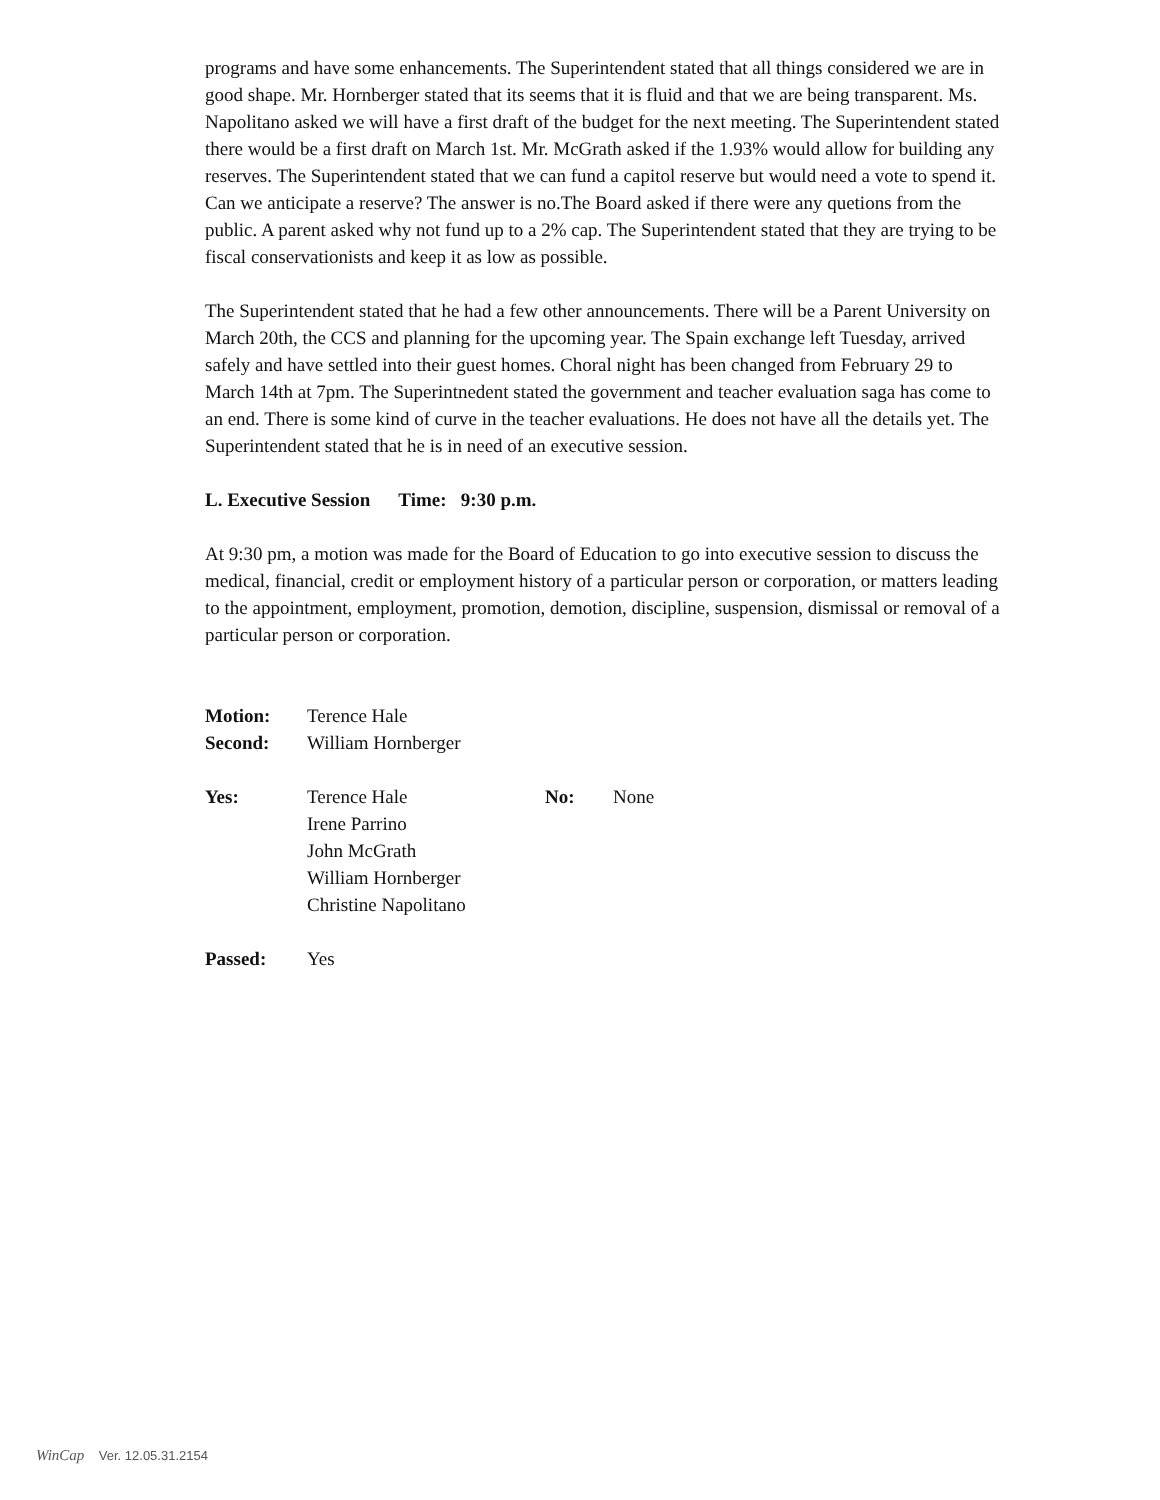programs and have some enhancements. The Superintendent stated that all things considered we are in good shape. Mr. Hornberger stated that its seems that it is fluid and that we are being transparent. Ms. Napolitano asked we will have a first draft of the budget for the next meeting. The Superintendent stated there would be a first draft on March 1st. Mr. McGrath asked if the 1.93% would allow for building any reserves. The Superintendent stated that we can fund a capitol reserve but would need a vote to spend it. Can we anticipate a reserve? The answer is no.The Board asked if there were any quetions from the public. A parent asked why not fund up to a 2% cap. The Superintendent stated that they are trying to be fiscal conservationists and keep it as low as possible.
The Superintendent stated that he had a few other announcements. There will be a Parent University on March 20th, the CCS and planning for the upcoming year. The Spain exchange left Tuesday, arrived safely and have settled into their guest homes. Choral night has been changed from February 29 to March 14th at 7pm. The Superintnedent stated the government and teacher evaluation saga has come to an end. There is some kind of curve in the teacher evaluations. He does not have all the details yet. The Superintendent stated that he is in need of an executive session.
L. Executive Session Time: 9:30 p.m.
At 9:30 pm, a motion was made for the Board of Education to go into executive session to discuss the medical, financial, credit or employment history of a particular person or corporation, or matters leading to the appointment, employment, promotion, demotion, discipline, suspension, dismissal or removal of a particular person or corporation.
Motion: Terence Hale
Second: William Hornberger
Yes: Terence Hale
Irene Parrino
John McGrath
William Hornberger
Christine Napolitano
No: None
Passed: Yes
WinCap Ver. 12.05.31.2154